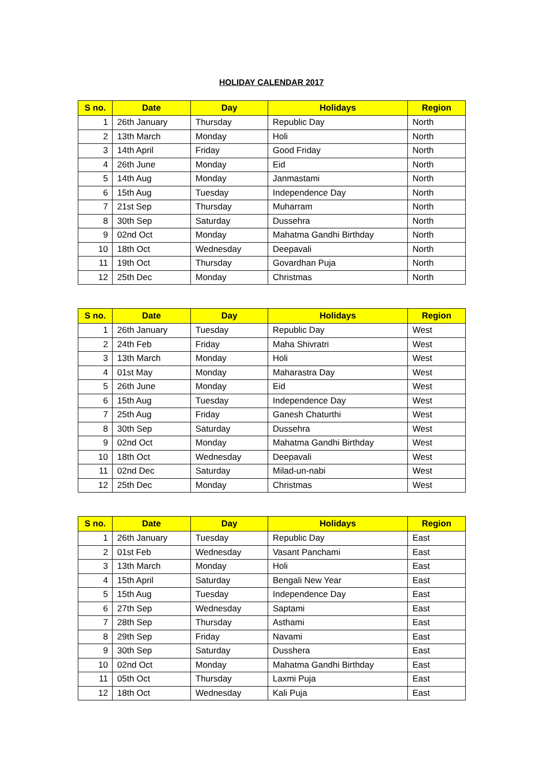HOLIDAY CALENDAR 2017
| S no. | Date | Day | Holidays | Region |
| --- | --- | --- | --- | --- |
| 1 | 26th January | Thursday | Republic Day | North |
| 2 | 13th March | Monday | Holi | North |
| 3 | 14th April | Friday | Good Friday | North |
| 4 | 26th June | Monday | Eid | North |
| 5 | 14th Aug | Monday | Janmastami | North |
| 6 | 15th Aug | Tuesday | Independence Day | North |
| 7 | 21st Sep | Thursday | Muharram | North |
| 8 | 30th Sep | Saturday | Dussehra | North |
| 9 | 02nd Oct | Monday | Mahatma Gandhi Birthday | North |
| 10 | 18th Oct | Wednesday | Deepavali | North |
| 11 | 19th Oct | Thursday | Govardhan Puja | North |
| 12 | 25th Dec | Monday | Christmas | North |
| S no. | Date | Day | Holidays | Region |
| --- | --- | --- | --- | --- |
| 1 | 26th January | Tuesday | Republic Day | West |
| 2 | 24th Feb | Friday | Maha Shivratri | West |
| 3 | 13th March | Monday | Holi | West |
| 4 | 01st May | Monday | Maharastra Day | West |
| 5 | 26th June | Monday | Eid | West |
| 6 | 15th Aug | Tuesday | Independence Day | West |
| 7 | 25th Aug | Friday | Ganesh Chaturthi | West |
| 8 | 30th Sep | Saturday | Dussehra | West |
| 9 | 02nd Oct | Monday | Mahatma Gandhi Birthday | West |
| 10 | 18th Oct | Wednesday | Deepavali | West |
| 11 | 02nd Dec | Saturday | Milad-un-nabi | West |
| 12 | 25th Dec | Monday | Christmas | West |
| S no. | Date | Day | Holidays | Region |
| --- | --- | --- | --- | --- |
| 1 | 26th January | Tuesday | Republic Day | East |
| 2 | 01st Feb | Wednesday | Vasant Panchami | East |
| 3 | 13th March | Monday | Holi | East |
| 4 | 15th April | Saturday | Bengali New Year | East |
| 5 | 15th Aug | Tuesday | Independence Day | East |
| 6 | 27th Sep | Wednesday | Saptami | East |
| 7 | 28th Sep | Thursday | Asthami | East |
| 8 | 29th Sep | Friday | Navami | East |
| 9 | 30th Sep | Saturday | Dusshera | East |
| 10 | 02nd Oct | Monday | Mahatma Gandhi Birthday | East |
| 11 | 05th Oct | Thursday | Laxmi Puja | East |
| 12 | 18th Oct | Wednesday | Kali Puja | East |